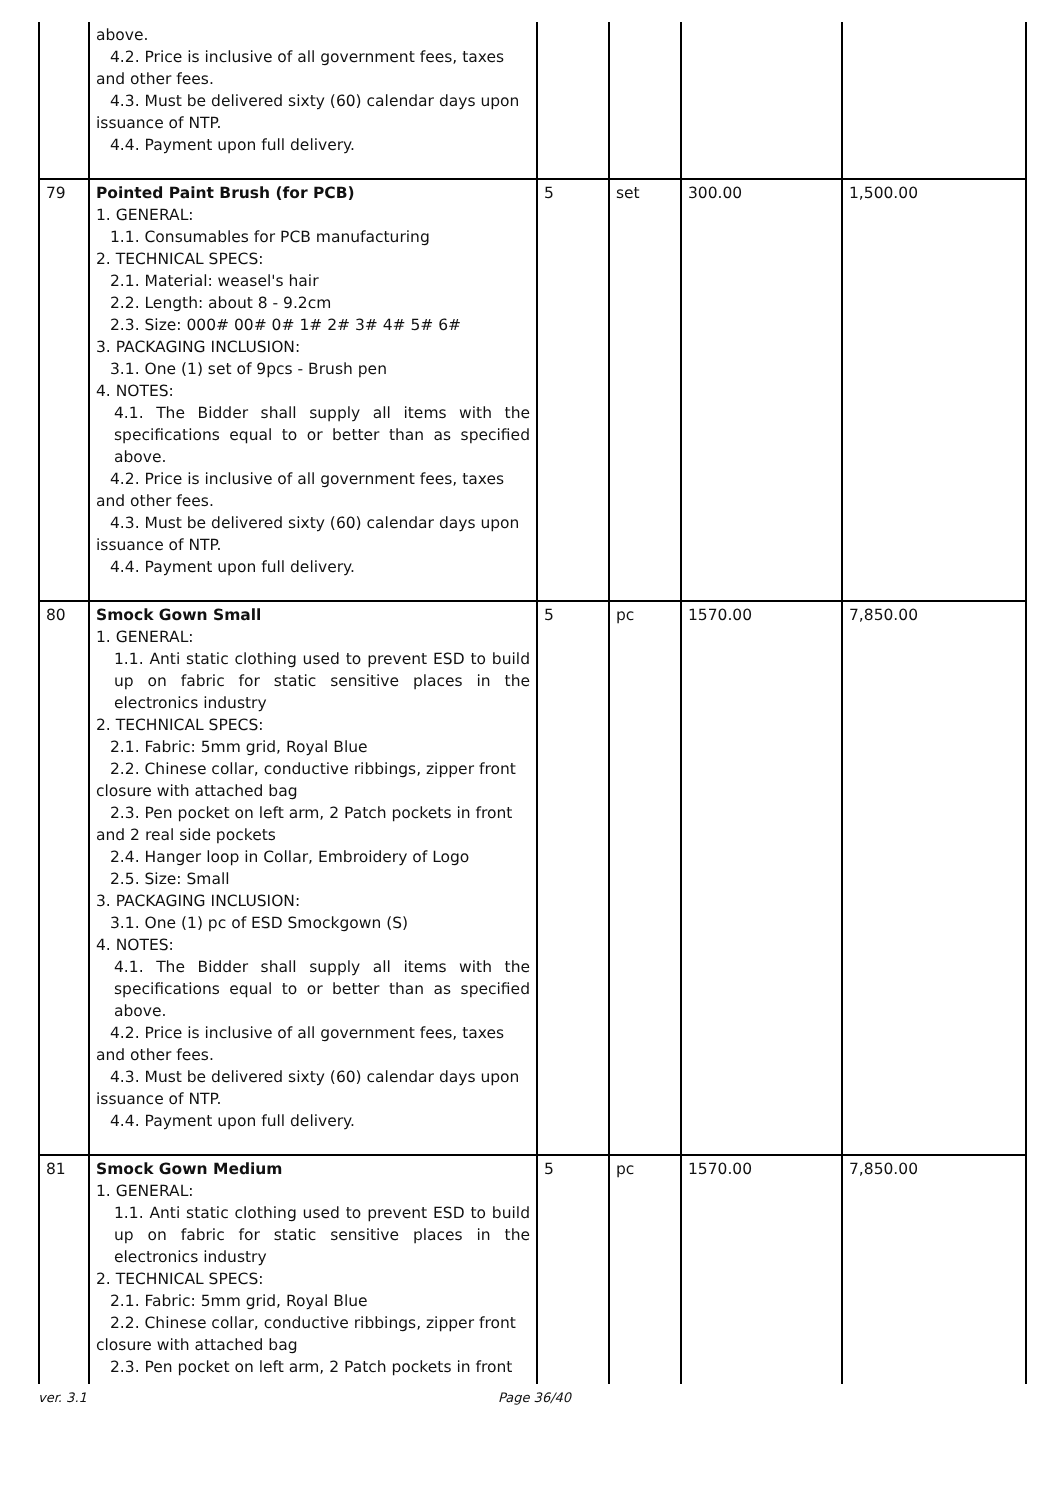| | above. 4.2. Price is inclusive of all government fees, taxes and other fees. 4.3. Must be delivered sixty (60) calendar days upon issuance of NTP. 4.4. Payment upon full delivery. | | | | |
| 79 | Pointed Paint Brush (for PCB) 1. GENERAL: 1.1. Consumables for PCB manufacturing 2. TECHNICAL SPECS: 2.1. Material: weasel's hair 2.2. Length: about 8 - 9.2cm 2.3. Size: 000# 00# 0# 1# 2# 3# 4# 5# 6# 3. PACKAGING INCLUSION: 3.1. One (1) set of 9pcs - Brush pen 4. NOTES: 4.1. The Bidder shall supply all items with the specifications equal to or better than as specified above. 4.2. Price is inclusive of all government fees, taxes and other fees. 4.3. Must be delivered sixty (60) calendar days upon issuance of NTP. 4.4. Payment upon full delivery. | 5 | set | 300.00 | 1,500.00 |
| 80 | Smock Gown Small 1. GENERAL: 1.1. Anti static clothing used to prevent ESD to build up on fabric for static sensitive places in the electronics industry 2. TECHNICAL SPECS: 2.1. Fabric: 5mm grid, Royal Blue 2.2. Chinese collar, conductive ribbings, zipper front closure with attached bag 2.3. Pen pocket on left arm, 2 Patch pockets in front and 2 real side pockets 2.4. Hanger loop in Collar, Embroidery of Logo 2.5. Size: Small 3. PACKAGING INCLUSION: 3.1. One (1) pc of ESD Smockgown (S) 4. NOTES: 4.1. The Bidder shall supply all items with the specifications equal to or better than as specified above. 4.2. Price is inclusive of all government fees, taxes and other fees. 4.3. Must be delivered sixty (60) calendar days upon issuance of NTP. 4.4. Payment upon full delivery. | 5 | pc | 1570.00 | 7,850.00 |
| 81 | Smock Gown Medium 1. GENERAL: 1.1. Anti static clothing used to prevent ESD to build up on fabric for static sensitive places in the electronics industry 2. TECHNICAL SPECS: 2.1. Fabric: 5mm grid, Royal Blue 2.2. Chinese collar, conductive ribbings, zipper front closure with attached bag 2.3. Pen pocket on left arm, 2 Patch pockets in front | 5 | pc | 1570.00 | 7,850.00 |
ver. 3.1 Page 36/40